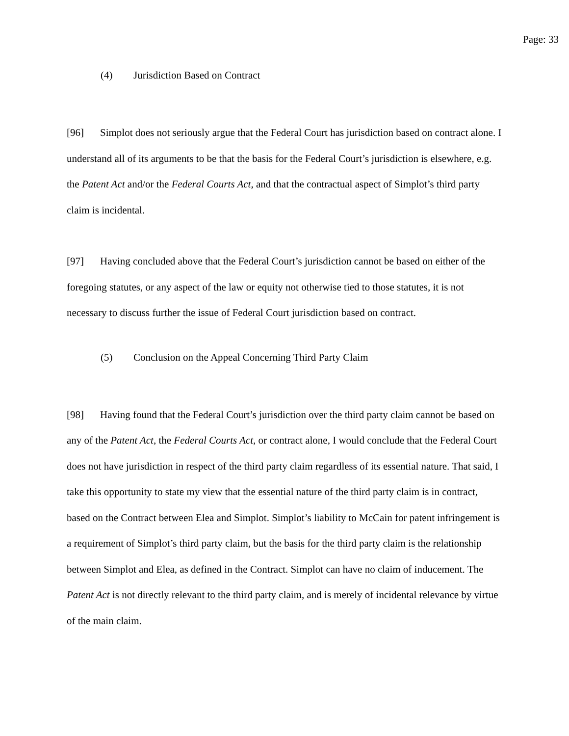Page: 33
(4) Jurisdiction Based on Contract
[96] Simplot does not seriously argue that the Federal Court has jurisdiction based on contract alone. I understand all of its arguments to be that the basis for the Federal Court’s jurisdiction is elsewhere, e.g. the Patent Act and/or the Federal Courts Act, and that the contractual aspect of Simplot’s third party claim is incidental.
[97] Having concluded above that the Federal Court’s jurisdiction cannot be based on either of the foregoing statutes, or any aspect of the law or equity not otherwise tied to those statutes, it is not necessary to discuss further the issue of Federal Court jurisdiction based on contract.
(5) Conclusion on the Appeal Concerning Third Party Claim
[98] Having found that the Federal Court’s jurisdiction over the third party claim cannot be based on any of the Patent Act, the Federal Courts Act, or contract alone, I would conclude that the Federal Court does not have jurisdiction in respect of the third party claim regardless of its essential nature. That said, I take this opportunity to state my view that the essential nature of the third party claim is in contract, based on the Contract between Elea and Simplot. Simplot’s liability to McCain for patent infringement is a requirement of Simplot’s third party claim, but the basis for the third party claim is the relationship between Simplot and Elea, as defined in the Contract. Simplot can have no claim of inducement. The Patent Act is not directly relevant to the third party claim, and is merely of incidental relevance by virtue of the main claim.